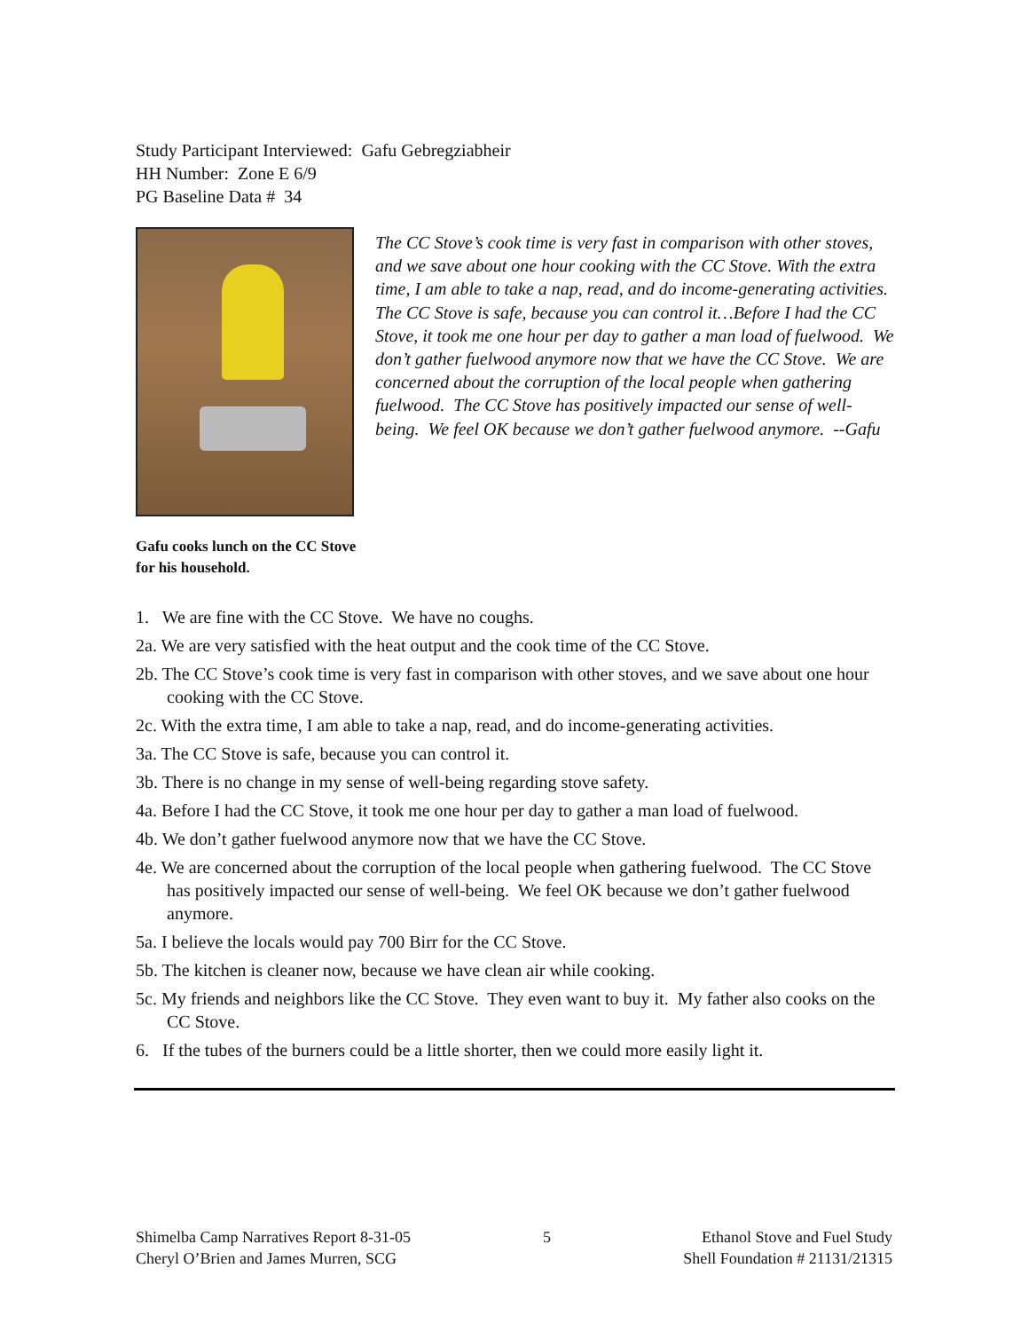Study Participant Interviewed: Gafu Gebregziabheir
HH Number: Zone E 6/9
PG Baseline Data # 34
The CC Stove’s cook time is very fast in comparison with other stoves, and we save about one hour cooking with the CC Stove. With the extra time, I am able to take a nap, read, and do income-generating activities. The CC Stove is safe, because you can control it…Before I had the CC Stove, it took me one hour per day to gather a man load of fuelwood. We don’t gather fuelwood anymore now that we have the CC Stove. We are concerned about the corruption of the local people when gathering fuelwood. The CC Stove has positively impacted our sense of well-being. We feel OK because we don’t gather fuelwood anymore. --Gafu
Gafu cooks lunch on the CC Stove for his household.
1. We are fine with the CC Stove. We have no coughs.
2a. We are very satisfied with the heat output and the cook time of the CC Stove.
2b. The CC Stove’s cook time is very fast in comparison with other stoves, and we save about one hour cooking with the CC Stove.
2c. With the extra time, I am able to take a nap, read, and do income-generating activities.
3a. The CC Stove is safe, because you can control it.
3b. There is no change in my sense of well-being regarding stove safety.
4a. Before I had the CC Stove, it took me one hour per day to gather a man load of fuelwood.
4b. We don’t gather fuelwood anymore now that we have the CC Stove.
4e. We are concerned about the corruption of the local people when gathering fuelwood. The CC Stove has positively impacted our sense of well-being. We feel OK because we don’t gather fuelwood anymore.
5a. I believe the locals would pay 700 Birr for the CC Stove.
5b. The kitchen is cleaner now, because we have clean air while cooking.
5c. My friends and neighbors like the CC Stove. They even want to buy it. My father also cooks on the CC Stove.
6. If the tubes of the burners could be a little shorter, then we could more easily light it.
Shimelba Camp Narratives Report 8-31-05
Cheryl O’Brien and James Murren, SCG
5 Ethanol Stove and Fuel Study
Shell Foundation # 21131/21315